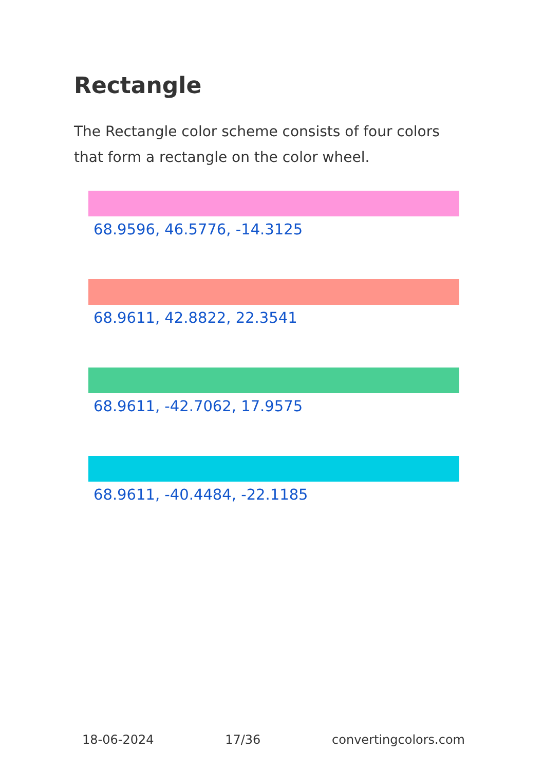Rectangle
The Rectangle color scheme consists of four colors that form a rectangle on the color wheel.
68.9596, 46.5776, -14.3125
68.9611, 42.8822, 22.3541
68.9611, -42.7062, 17.9575
68.9611, -40.4484, -22.1185
18-06-2024 17/36 convertingcolors.com